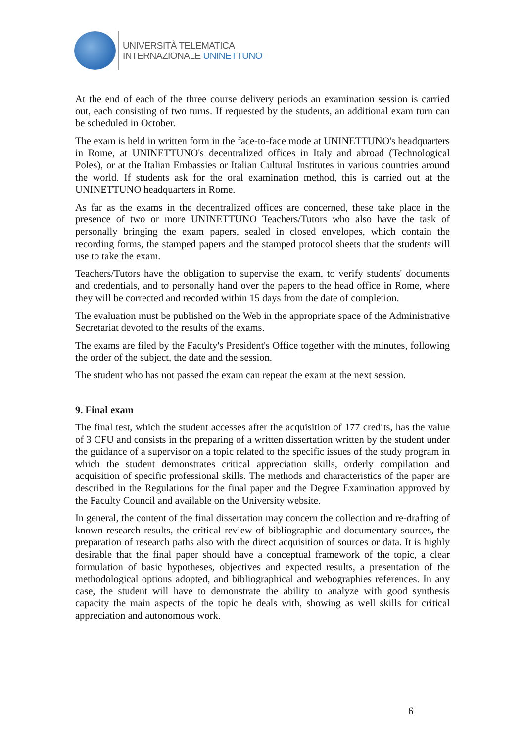UNIVERSITÀ TELEMATICA
INTERNAZIONALE UNINETTUNO
At the end of each of the three course delivery periods an examination session is carried out, each consisting of two turns. If requested by the students, an additional exam turn can be scheduled in October.
The exam is held in written form in the face-to-face mode at UNINETTUNO's headquarters in Rome, at UNINETTUNO's decentralized offices in Italy and abroad (Technological Poles), or at the Italian Embassies or Italian Cultural Institutes in various countries around the world. If students ask for the oral examination method, this is carried out at the UNINETTUNO headquarters in Rome.
As far as the exams in the decentralized offices are concerned, these take place in the presence of two or more UNINETTUNO Teachers/Tutors who also have the task of personally bringing the exam papers, sealed in closed envelopes, which contain the recording forms, the stamped papers and the stamped protocol sheets that the students will use to take the exam.
Teachers/Tutors have the obligation to supervise the exam, to verify students' documents and credentials, and to personally hand over the papers to the head office in Rome, where they will be corrected and recorded within 15 days from the date of completion.
The evaluation must be published on the Web in the appropriate space of the Administrative Secretariat devoted to the results of the exams.
The exams are filed by the Faculty's President's Office together with the minutes, following the order of the subject, the date and the session.
The student who has not passed the exam can repeat the exam at the next session.
9. Final exam
The final test, which the student accesses after the acquisition of 177 credits, has the value of 3 CFU and consists in the preparing of a written dissertation written by the student under the guidance of a supervisor on a topic related to the specific issues of the study program in which the student demonstrates critical appreciation skills, orderly compilation and acquisition of specific professional skills. The methods and characteristics of the paper are described in the Regulations for the final paper and the Degree Examination approved by the Faculty Council and available on the University website.
In general, the content of the final dissertation may concern the collection and re-drafting of known research results, the critical review of bibliographic and documentary sources, the preparation of research paths also with the direct acquisition of sources or data. It is highly desirable that the final paper should have a conceptual framework of the topic, a clear formulation of basic hypotheses, objectives and expected results, a presentation of the methodological options adopted, and bibliographical and webographies references. In any case, the student will have to demonstrate the ability to analyze with good synthesis capacity the main aspects of the topic he deals with, showing as well skills for critical appreciation and autonomous work.
6